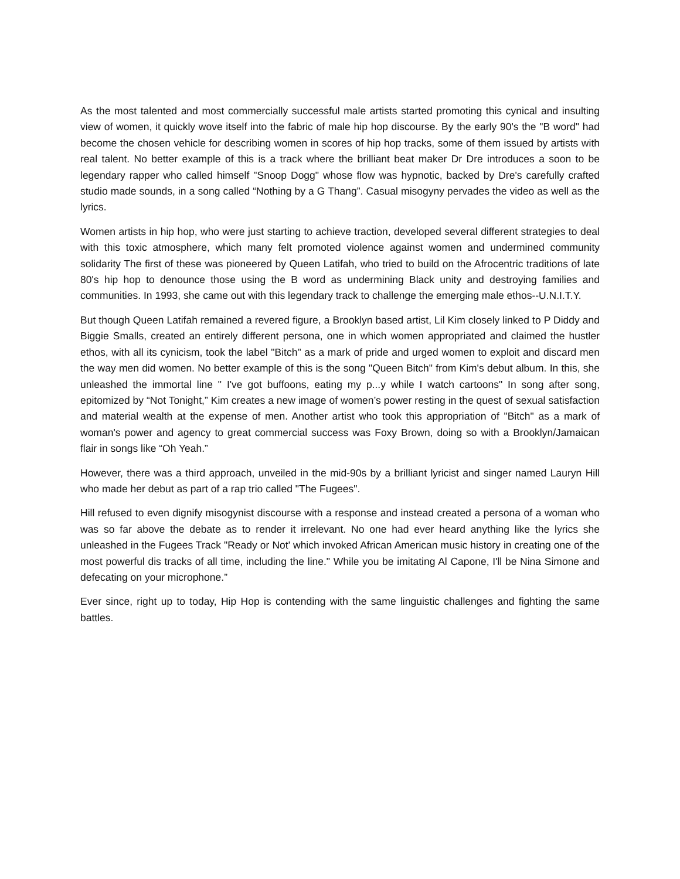As the most talented and most commercially successful male artists started promoting this cynical and insulting view of women, it quickly wove itself into the fabric of male hip hop discourse. By the early 90's the "B word" had become the chosen vehicle for describing women in scores of hip hop tracks, some of them issued by artists with real talent. No better example of this is a track where the brilliant beat maker Dr Dre introduces a soon to be legendary rapper who called himself "Snoop Dogg" whose flow was hypnotic, backed by Dre's carefully crafted studio made sounds, in a song called “Nothing by a G Thang”. Casual misogyny pervades the video as well as the lyrics.
Women artists in hip hop, who were just starting to achieve traction, developed several different strategies to deal with this toxic atmosphere, which many felt promoted violence against women and undermined community solidarity The first of these was pioneered by Queen Latifah, who tried to build on the Afrocentric traditions of late 80's hip hop to denounce those using the B word as undermining Black unity and destroying families and communities. In 1993, she came out with this legendary track to challenge the emerging male ethos--U.N.I.T.Y.
But though Queen Latifah remained a revered figure, a Brooklyn based artist, Lil Kim closely linked to P Diddy and Biggie Smalls, created an entirely different persona, one in which women appropriated and claimed the hustler ethos, with all its cynicism, took the label "Bitch" as a mark of pride and urged women to exploit and discard men the way men did women. No better example of this is the song "Queen Bitch" from Kim's debut album. In this, she unleashed the immortal line " I've got buffoons, eating my p...y while I watch cartoons" In song after song, epitomized by “Not Tonight,” Kim creates a new image of women’s power resting in the quest of sexual satisfaction and material wealth at the expense of men. Another artist who took this appropriation of "Bitch" as a mark of woman's power and agency to great commercial success was Foxy Brown, doing so with a Brooklyn/Jamaican flair in songs like “Oh Yeah.”
However, there was a third approach, unveiled in the mid-90s by a brilliant lyricist and singer named Lauryn Hill who made her debut as part of a rap trio called "The Fugees".
Hill refused to even dignify misogynist discourse with a response and instead created a persona of a woman who was so far above the debate as to render it irrelevant. No one had ever heard anything like the lyrics she unleashed in the Fugees Track "Ready or Not' which invoked African American music history in creating one of the most powerful dis tracks of all time, including the line." While you be imitating Al Capone, I'll be Nina Simone and defecating on your microphone.”
Ever since, right up to today, Hip Hop is contending with the same linguistic challenges and fighting the same battles.